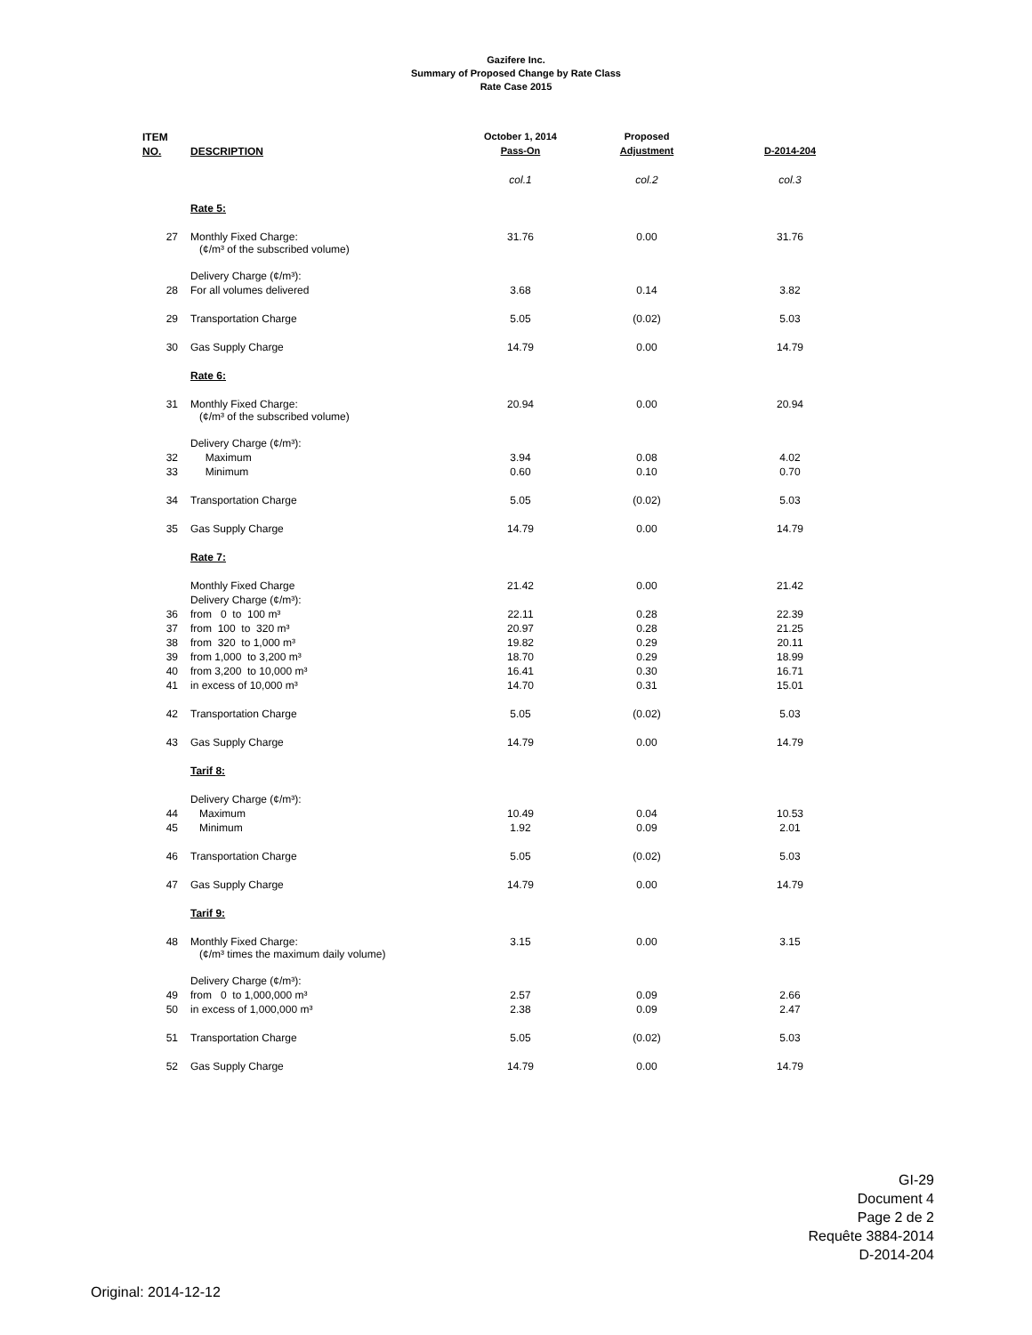Gazifere Inc.
Summary of Proposed Change by Rate Class
Rate Case 2015
| ITEM | | October 1, 2014 | Proposed | |
| --- | --- | --- | --- | --- |
| NO. | DESCRIPTION | Pass-On | Adjustment | D-2014-204 |
| | | col.1 | col.2 | col.3 |
| | Rate 5: | | | |
| 27 | Monthly Fixed Charge: (¢/m³ of the subscribed volume) | 31.76 | 0.00 | 31.76 |
| | Delivery Charge (¢/m³): | | | |
| 28 | For all volumes delivered | 3.68 | 0.14 | 3.82 |
| 29 | Transportation Charge | 5.05 | (0.02) | 5.03 |
| 30 | Gas Supply Charge | 14.79 | 0.00 | 14.79 |
| | Rate 6: | | | |
| 31 | Monthly Fixed Charge: (¢/m³ of the subscribed volume) | 20.94 | 0.00 | 20.94 |
| | Delivery Charge (¢/m³): | | | |
| 32 | Maximum | 3.94 | 0.08 | 4.02 |
| 33 | Minimum | 0.60 | 0.10 | 0.70 |
| 34 | Transportation Charge | 5.05 | (0.02) | 5.03 |
| 35 | Gas Supply Charge | 14.79 | 0.00 | 14.79 |
| | Rate 7: | | | |
| | Monthly Fixed Charge | 21.42 | 0.00 | 21.42 |
| | Delivery Charge (¢/m³): | | | |
| 36 | from 0 to 100 m³ | 22.11 | 0.28 | 22.39 |
| 37 | from 100 to 320 m³ | 20.97 | 0.28 | 21.25 |
| 38 | from 320 to 1,000 m³ | 19.82 | 0.29 | 20.11 |
| 39 | from 1,000 to 3,200 m³ | 18.70 | 0.29 | 18.99 |
| 40 | from 3,200 to 10,000 m³ | 16.41 | 0.30 | 16.71 |
| 41 | in excess of 10,000 m³ | 14.70 | 0.31 | 15.01 |
| 42 | Transportation Charge | 5.05 | (0.02) | 5.03 |
| 43 | Gas Supply Charge | 14.79 | 0.00 | 14.79 |
| | Tarif 8: | | | |
| | Delivery Charge (¢/m³): | | | |
| 44 | Maximum | 10.49 | 0.04 | 10.53 |
| 45 | Minimum | 1.92 | 0.09 | 2.01 |
| 46 | Transportation Charge | 5.05 | (0.02) | 5.03 |
| 47 | Gas Supply Charge | 14.79 | 0.00 | 14.79 |
| | Tarif 9: | | | |
| 48 | Monthly Fixed Charge: (¢/m³ times the maximum daily volume) | 3.15 | 0.00 | 3.15 |
| | Delivery Charge (¢/m³): | | | |
| 49 | from 0 to 1,000,000 m³ | 2.57 | 0.09 | 2.66 |
| 50 | in excess of 1,000,000 m³ | 2.38 | 0.09 | 2.47 |
| 51 | Transportation Charge | 5.05 | (0.02) | 5.03 |
| 52 | Gas Supply Charge | 14.79 | 0.00 | 14.79 |
GI-29
Document 4
Page 2 de 2
Requête 3884-2014
D-2014-204
Original: 2014-12-12